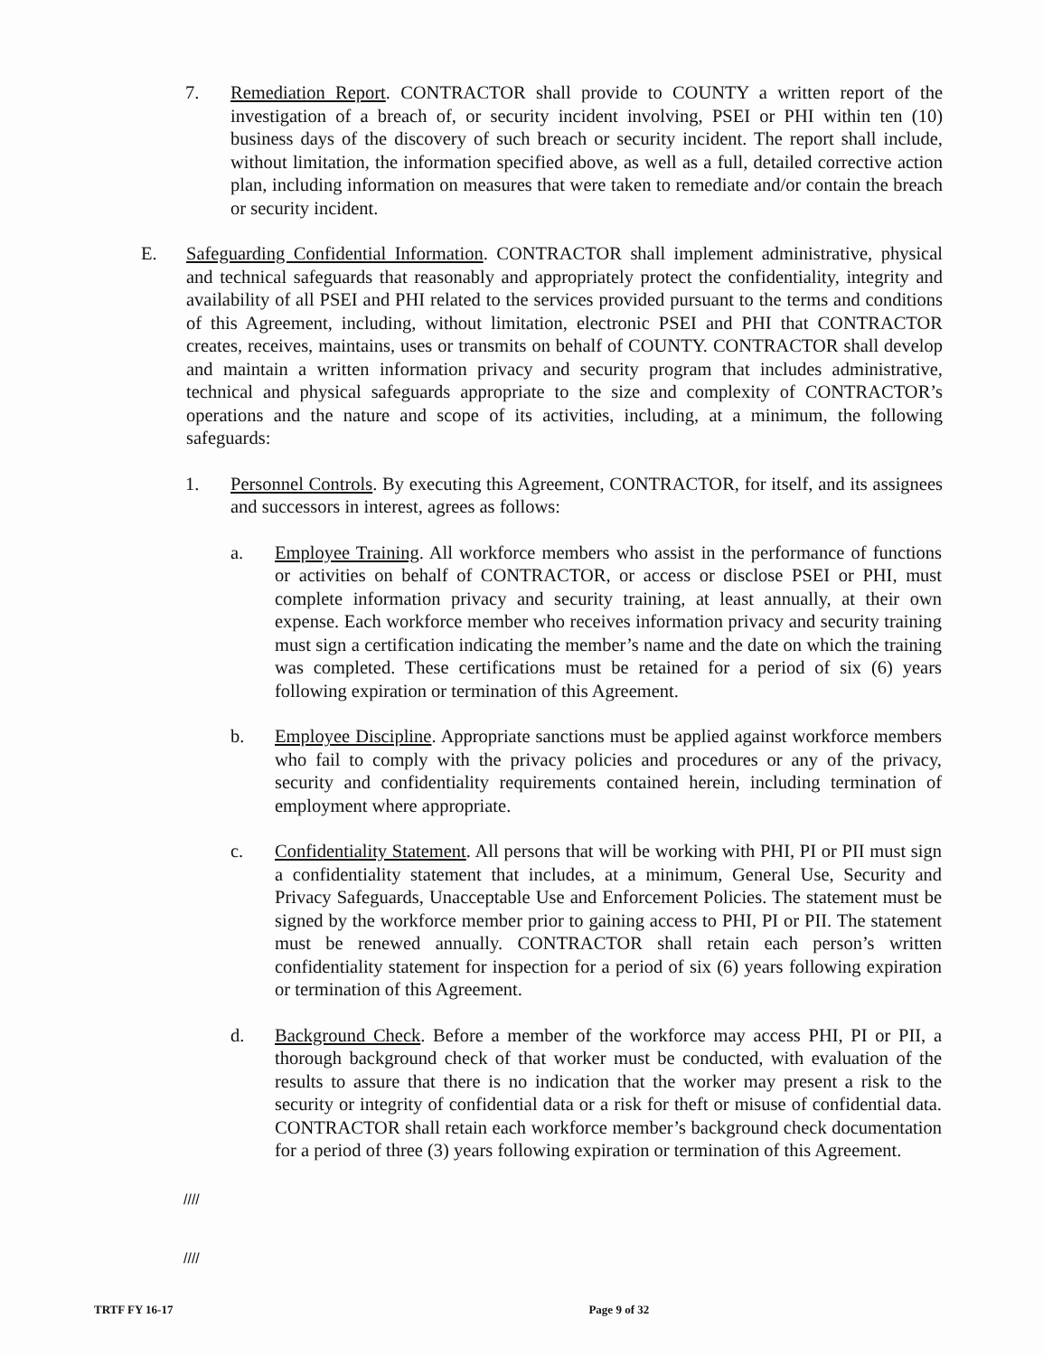7. Remediation Report. CONTRACTOR shall provide to COUNTY a written report of the investigation of a breach of, or security incident involving, PSEI or PHI within ten (10) business days of the discovery of such breach or security incident. The report shall include, without limitation, the information specified above, as well as a full, detailed corrective action plan, including information on measures that were taken to remediate and/or contain the breach or security incident.
E. Safeguarding Confidential Information. CONTRACTOR shall implement administrative, physical and technical safeguards that reasonably and appropriately protect the confidentiality, integrity and availability of all PSEI and PHI related to the services provided pursuant to the terms and conditions of this Agreement, including, without limitation, electronic PSEI and PHI that CONTRACTOR creates, receives, maintains, uses or transmits on behalf of COUNTY. CONTRACTOR shall develop and maintain a written information privacy and security program that includes administrative, technical and physical safeguards appropriate to the size and complexity of CONTRACTOR’s operations and the nature and scope of its activities, including, at a minimum, the following safeguards:
1. Personnel Controls. By executing this Agreement, CONTRACTOR, for itself, and its assignees and successors in interest, agrees as follows:
a. Employee Training. All workforce members who assist in the performance of functions or activities on behalf of CONTRACTOR, or access or disclose PSEI or PHI, must complete information privacy and security training, at least annually, at their own expense. Each workforce member who receives information privacy and security training must sign a certification indicating the member’s name and the date on which the training was completed. These certifications must be retained for a period of six (6) years following expiration or termination of this Agreement.
b. Employee Discipline. Appropriate sanctions must be applied against workforce members who fail to comply with the privacy policies and procedures or any of the privacy, security and confidentiality requirements contained herein, including termination of employment where appropriate.
c. Confidentiality Statement. All persons that will be working with PHI, PI or PII must sign a confidentiality statement that includes, at a minimum, General Use, Security and Privacy Safeguards, Unacceptable Use and Enforcement Policies. The statement must be signed by the workforce member prior to gaining access to PHI, PI or PII. The statement must be renewed annually. CONTRACTOR shall retain each person’s written confidentiality statement for inspection for a period of six (6) years following expiration or termination of this Agreement.
d. Background Check. Before a member of the workforce may access PHI, PI or PII, a thorough background check of that worker must be conducted, with evaluation of the results to assure that there is no indication that the worker may present a risk to the security or integrity of confidential data or a risk for theft or misuse of confidential data. CONTRACTOR shall retain each workforce member’s background check documentation for a period of three (3) years following expiration or termination of this Agreement.
////
////
TRTF FY 16-17 Page 9 of 32